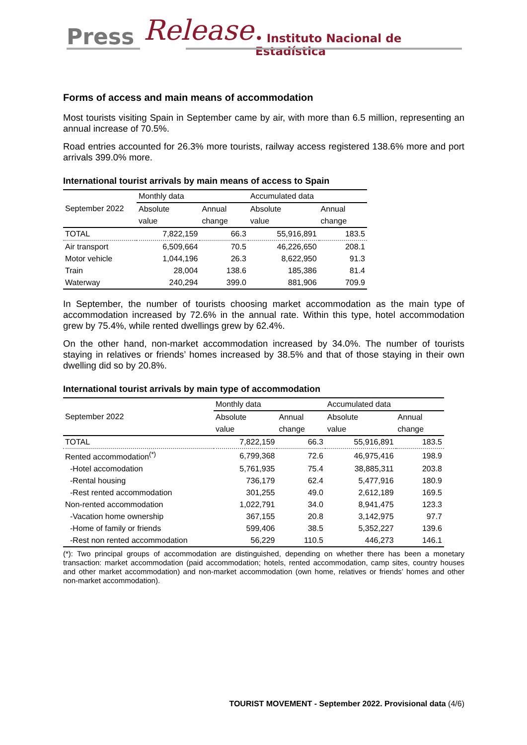Press Release
• Instituto Nacional de Estadística
Forms of access and main means of accommodation
Most tourists visiting Spain in September came by air, with more than 6.5 million, representing an annual increase of 70.5%.
Road entries accounted for 26.3% more tourists, railway access registered 138.6% more and port arrivals 399.0% more.
International tourist arrivals by main means of access to Spain
| September 2022 | Monthly data | | Accumulated data | |
| --- | --- | --- | --- | --- |
| | Absolute | Annual | Absolute | Annual |
| | value | change | value | change |
| TOTAL | 7,822,159 | 66.3 | 55,916,891 | 183.5 |
| Air transport | 6,509,664 | 70.5 | 46,226,650 | 208.1 |
| Motor vehicle | 1,044,196 | 26.3 | 8,622,950 | 91.3 |
| Train | 28,004 | 138.6 | 185,386 | 81.4 |
| Waterway | 240,294 | 399.0 | 881,906 | 709.9 |
In September, the number of tourists choosing market accommodation as the main type of accommodation increased by 72.6% in the annual rate. Within this type, hotel accommodation grew by 75.4%, while rented dwellings grew by 62.4%.
On the other hand, non-market accommodation increased by 34.0%. The number of tourists staying in relatives or friends’ homes increased by 38.5% and that of those staying in their own dwelling did so by 20.8%.
International tourist arrivals by main type of accommodation
| September 2022 | Monthly data | | Accumulated data | |
| --- | --- | --- | --- | --- |
| | Absolute | Annual | Absolute | Annual |
| | value | change | value | change |
| TOTAL | 7,822,159 | 66.3 | 55,916,891 | 183.5 |
| Rented accommodation<sup>(*)</sup> | 6,799,368 | 72.6 | 46,975,416 | 198.9 |
| -Hotel accomodation | 5,761,935 | 75.4 | 38,885,311 | 203.8 |
| -Rental housing | 736,179 | 62.4 | 5,477,916 | 180.9 |
| -Rest rented accommodation | 301,255 | 49.0 | 2,612,189 | 169.5 |
| Non-rented accommodation | 1,022,791 | 34.0 | 8,941,475 | 123.3 |
| -Vacation home ownership | 367,155 | 20.8 | 3,142,975 | 97.7 |
| -Home of family or friends | 599,406 | 38.5 | 5,352,227 | 139.6 |
| -Rest non rented accommodation | 56,229 | 110.5 | 446,273 | 146.1 |
(*): Two principal groups of accommodation are distinguished, depending on whether there has been a monetary transaction: market accommodation (paid accommodation; hotels, rented accommodation, camp sites, country houses and other market accommodation) and non-market accommodation (own home, relatives or friends’ homes and other non-market accommodation).
TOURIST MOVEMENT - September 2022. Provisional data (4/6)